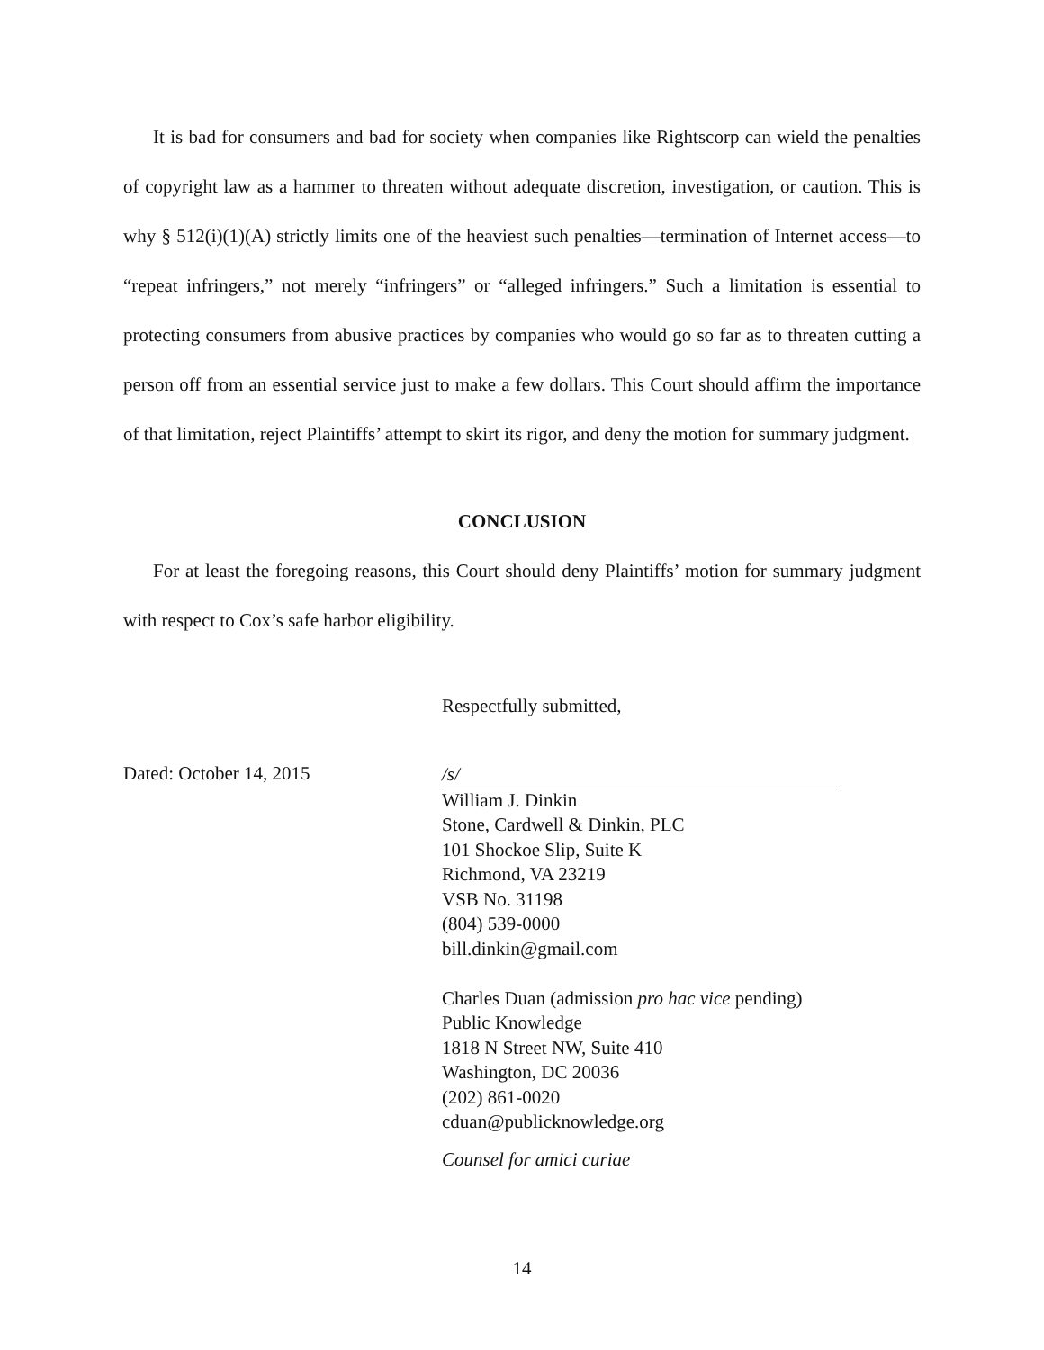It is bad for consumers and bad for society when companies like Rightscorp can wield the penalties of copyright law as a hammer to threaten without adequate discretion, investigation, or caution. This is why § 512(i)(1)(A) strictly limits one of the heaviest such penalties—termination of Internet access—to “repeat infringers,” not merely “infringers” or “alleged infringers.” Such a limitation is essential to protecting consumers from abusive practices by companies who would go so far as to threaten cutting a person off from an essential service just to make a few dollars. This Court should affirm the importance of that limitation, reject Plaintiffs’ attempt to skirt its rigor, and deny the motion for summary judgment.
CONCLUSION
For at least the foregoing reasons, this Court should deny Plaintiffs’ motion for summary judgment with respect to Cox’s safe harbor eligibility.
Respectfully submitted,
Dated: October 14, 2015
/s/
William J. Dinkin
Stone, Cardwell & Dinkin, PLC
101 Shockoe Slip, Suite K
Richmond, VA 23219
VSB No. 31198
(804) 539-0000
bill.dinkin@gmail.com
Charles Duan (admission pro hac vice pending)
Public Knowledge
1818 N Street NW, Suite 410
Washington, DC 20036
(202) 861-0020
cduan@publicknowledge.org
Counsel for amici curiae
14